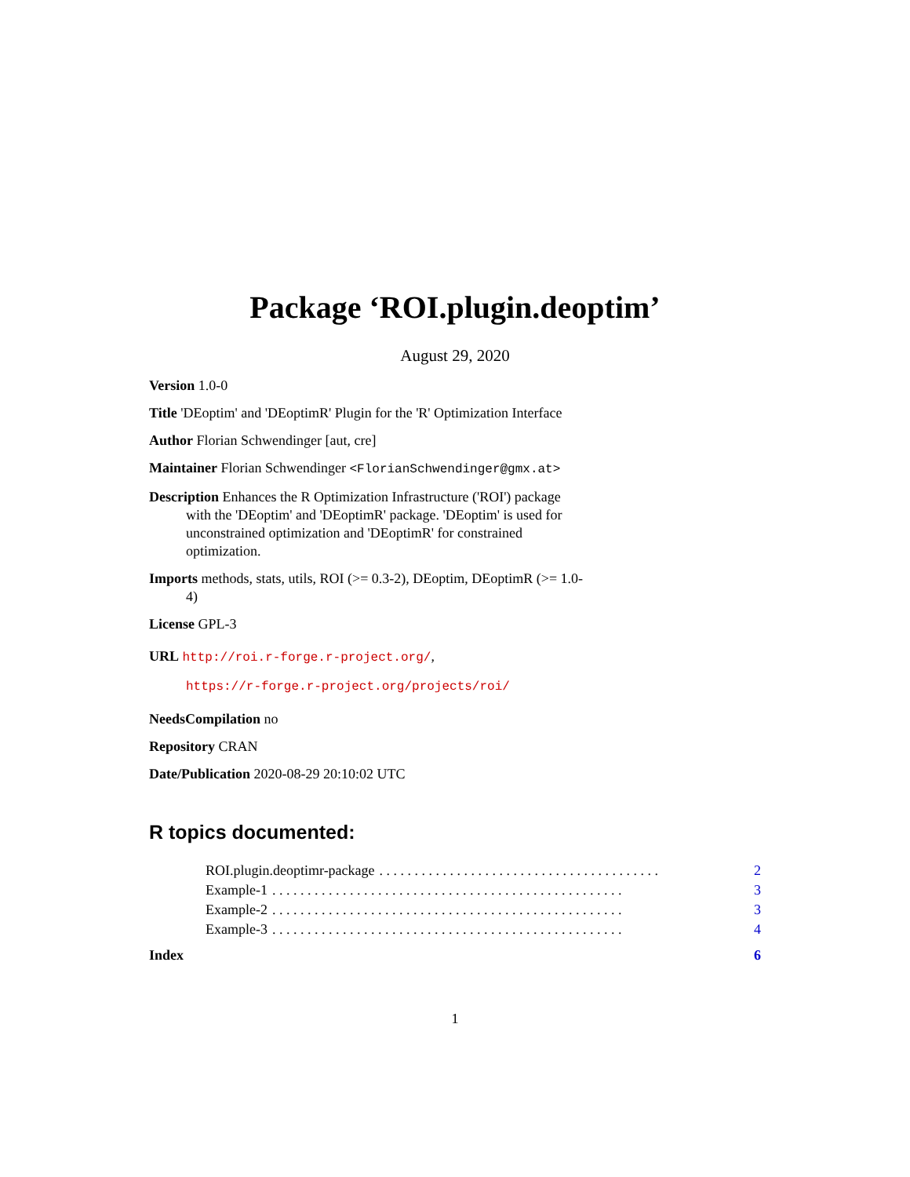Package ‘ROI.plugin.deoptim’
August 29, 2020
Version 1.0-0
Title 'DEoptim' and 'DEoptimR' Plugin for the 'R' Optimization Interface
Author Florian Schwendinger [aut, cre]
Maintainer Florian Schwendinger <FlorianSchwendinger@gmx.at>
Description Enhances the R Optimization Infrastructure ('ROI') package with the 'DEoptim' and 'DEoptimR' package. 'DEoptim' is used for unconstrained optimization and 'DEoptimR' for constrained optimization.
Imports methods, stats, utils, ROI (>= 0.3-2), DEoptim, DEoptimR (>= 1.0-4)
License GPL-3
URL http://roi.r-forge.r-project.org/,
https://r-forge.r-project.org/projects/roi/
NeedsCompilation no
Repository CRAN
Date/Publication 2020-08-29 20:10:02 UTC
R topics documented:
ROI.plugin.deoptimr-package. . . . . . . . . . . . . . . . . . . . . . . . . . . . . . . . . . . . . . . . 2
Example-1. . . . . . . . . . . . . . . . . . . . . . . . . . . . . . . . . . . . . . . . . . . . . . . . . . 3
Example-2. . . . . . . . . . . . . . . . . . . . . . . . . . . . . . . . . . . . . . . . . . . . . . . . . . 3
Example-3. . . . . . . . . . . . . . . . . . . . . . . . . . . . . . . . . . . . . . . . . . . . . . . . . . 4
Index 6
1